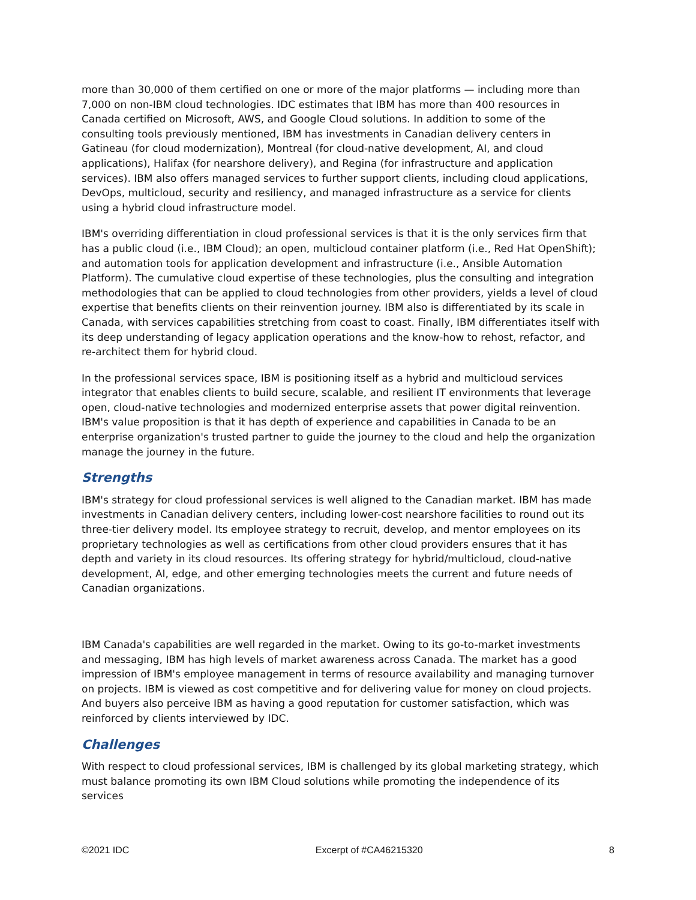more than 30,000 of them certified on one or more of the major platforms — including more than 7,000 on non-IBM cloud technologies. IDC estimates that IBM has more than 400 resources in Canada certified on Microsoft, AWS, and Google Cloud solutions. In addition to some of the consulting tools previously mentioned, IBM has investments in Canadian delivery centers in Gatineau (for cloud modernization), Montreal (for cloud-native development, AI, and cloud applications), Halifax (for nearshore delivery), and Regina (for infrastructure and application services). IBM also offers managed services to further support clients, including cloud applications, DevOps, multicloud, security and resiliency, and managed infrastructure as a service for clients using a hybrid cloud infrastructure model.
IBM's overriding differentiation in cloud professional services is that it is the only services firm that has a public cloud (i.e., IBM Cloud); an open, multicloud container platform (i.e., Red Hat OpenShift); and automation tools for application development and infrastructure (i.e., Ansible Automation Platform). The cumulative cloud expertise of these technologies, plus the consulting and integration methodologies that can be applied to cloud technologies from other providers, yields a level of cloud expertise that benefits clients on their reinvention journey. IBM also is differentiated by its scale in Canada, with services capabilities stretching from coast to coast. Finally, IBM differentiates itself with its deep understanding of legacy application operations and the know-how to rehost, refactor, and re-architect them for hybrid cloud.
In the professional services space, IBM is positioning itself as a hybrid and multicloud services integrator that enables clients to build secure, scalable, and resilient IT environments that leverage open, cloud-native technologies and modernized enterprise assets that power digital reinvention. IBM's value proposition is that it has depth of experience and capabilities in Canada to be an enterprise organization's trusted partner to guide the journey to the cloud and help the organization manage the journey in the future.
Strengths
IBM's strategy for cloud professional services is well aligned to the Canadian market. IBM has made investments in Canadian delivery centers, including lower-cost nearshore facilities to round out its three-tier delivery model. Its employee strategy to recruit, develop, and mentor employees on its proprietary technologies as well as certifications from other cloud providers ensures that it has depth and variety in its cloud resources. Its offering strategy for hybrid/multicloud, cloud-native development, AI, edge, and other emerging technologies meets the current and future needs of Canadian organizations.
IBM Canada's capabilities are well regarded in the market. Owing to its go-to-market investments and messaging, IBM has high levels of market awareness across Canada. The market has a good impression of IBM's employee management in terms of resource availability and managing turnover on projects. IBM is viewed as cost competitive and for delivering value for money on cloud projects. And buyers also perceive IBM as having a good reputation for customer satisfaction, which was reinforced by clients interviewed by IDC.
Challenges
With respect to cloud professional services, IBM is challenged by its global marketing strategy, which must balance promoting its own IBM Cloud solutions while promoting the independence of its services
©2021 IDC Excerpt of #CA46215320 8